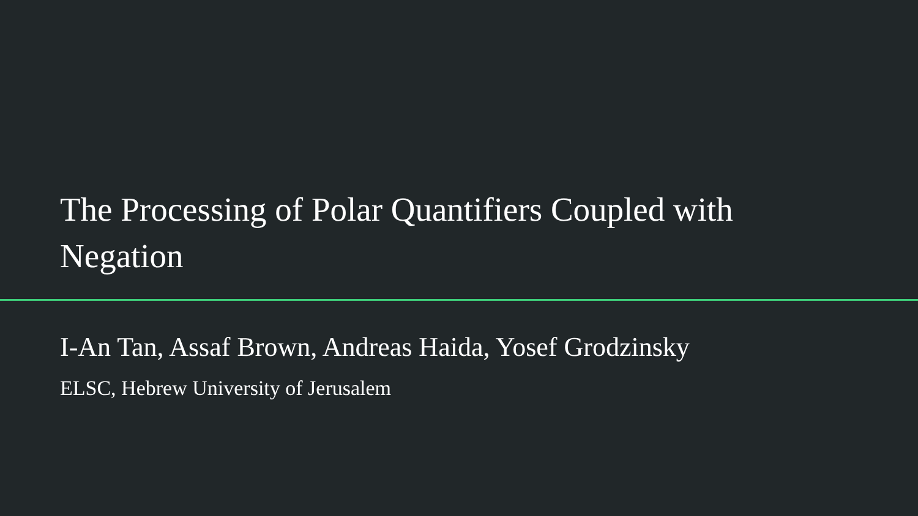The Processing of Polar Quantifiers Coupled with Negation
I-An Tan, Assaf Brown, Andreas Haida, Yosef Grodzinsky
ELSC, Hebrew University of Jerusalem